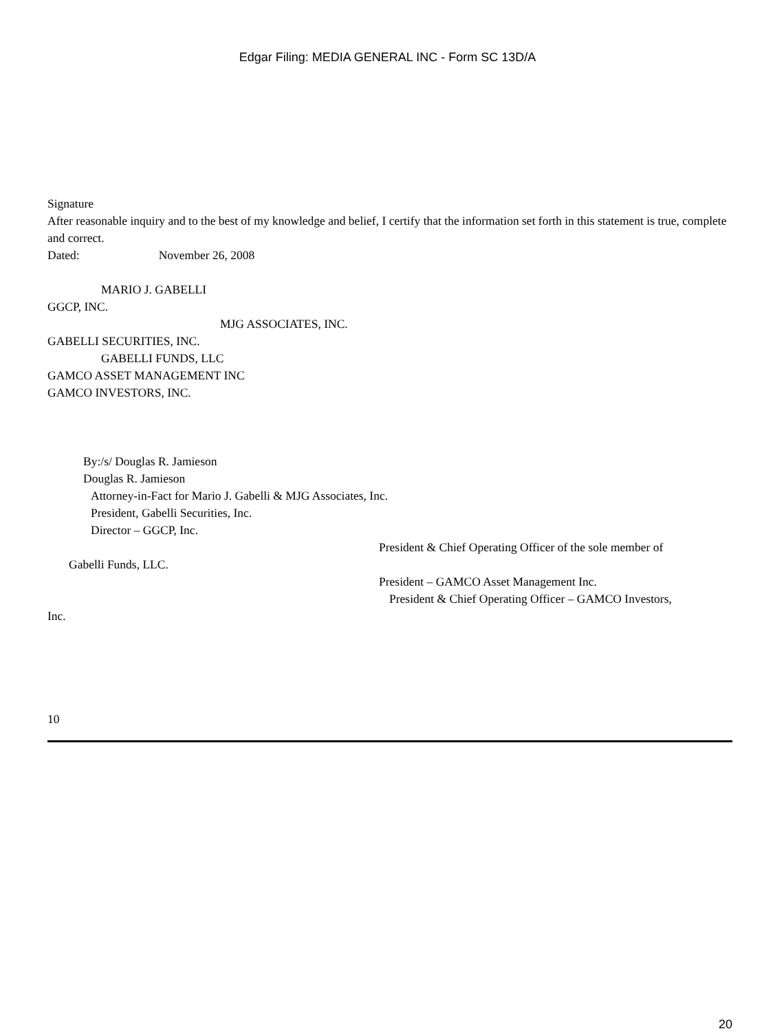Edgar Filing: MEDIA GENERAL INC - Form SC 13D/A
Signature
After reasonable inquiry and to the best of my knowledge and belief, I certify that the information set forth in this statement is true, complete and correct.
Dated: November 26, 2008
MARIO J. GABELLI
GGCP, INC.
MJG ASSOCIATES, INC.
GABELLI SECURITIES, INC.
GABELLI FUNDS, LLC
GAMCO ASSET MANAGEMENT INC
GAMCO INVESTORS, INC.
By:/s/ Douglas R. Jamieson
Douglas R. Jamieson
Attorney-in-Fact for Mario J. Gabelli & MJG Associates, Inc.
President, Gabelli Securities, Inc.
Director – GGCP, Inc.
President & Chief Operating Officer of the sole member of
Gabelli Funds, LLC.
President – GAMCO Asset Management Inc.
President & Chief Operating Officer – GAMCO Investors,
Inc.
10
20